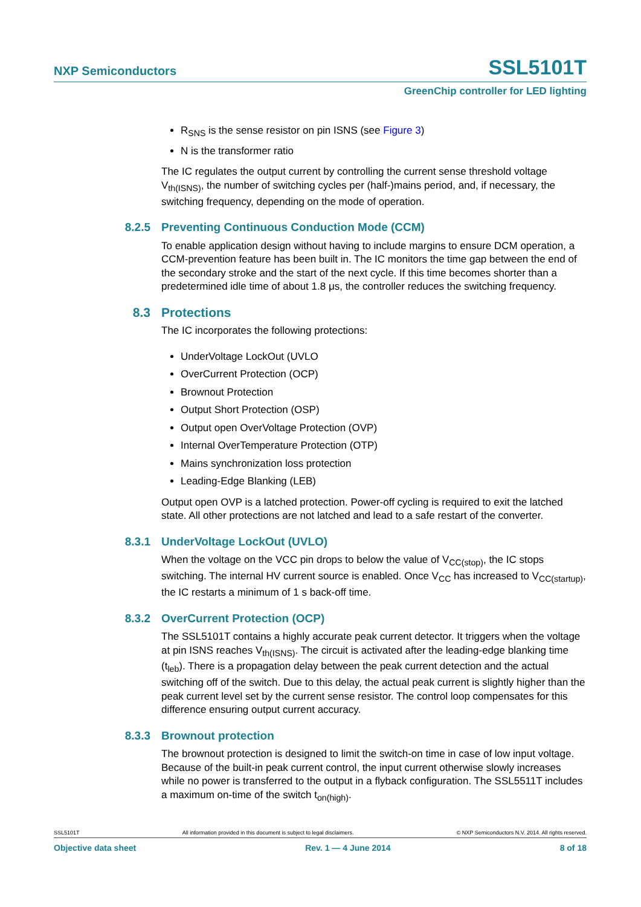NXP Semiconductors SSL5101T
GreenChip controller for LED lighting
R<sub>SNS</sub> is the sense resistor on pin ISNS (see Figure 3)
N is the transformer ratio
The IC regulates the output current by controlling the current sense threshold voltage V<sub>th(ISNS)</sub>, the number of switching cycles per (half-)mains period, and, if necessary, the switching frequency, depending on the mode of operation.
8.2.5 Preventing Continuous Conduction Mode (CCM)
To enable application design without having to include margins to ensure DCM operation, a CCM-prevention feature has been built in. The IC monitors the time gap between the end of the secondary stroke and the start of the next cycle. If this time becomes shorter than a predetermined idle time of about 1.8 μs, the controller reduces the switching frequency.
8.3 Protections
The IC incorporates the following protections:
UnderVoltage LockOut (UVLO
OverCurrent Protection (OCP)
Brownout Protection
Output Short Protection (OSP)
Output open OverVoltage Protection (OVP)
Internal OverTemperature Protection (OTP)
Mains synchronization loss protection
Leading-Edge Blanking (LEB)
Output open OVP is a latched protection. Power-off cycling is required to exit the latched state. All other protections are not latched and lead to a safe restart of the converter.
8.3.1 UnderVoltage LockOut (UVLO)
When the voltage on the VCC pin drops to below the value of V<sub>CC(stop)</sub>, the IC stops switching. The internal HV current source is enabled. Once V<sub>CC</sub> has increased to V<sub>CC(startup)</sub>, the IC restarts a minimum of 1 s back-off time.
8.3.2 OverCurrent Protection (OCP)
The SSL5101T contains a highly accurate peak current detector. It triggers when the voltage at pin ISNS reaches V<sub>th(ISNS)</sub>. The circuit is activated after the leading-edge blanking time (t<sub>leb</sub>). There is a propagation delay between the peak current detection and the actual switching off of the switch. Due to this delay, the actual peak current is slightly higher than the peak current level set by the current sense resistor. The control loop compensates for this difference ensuring output current accuracy.
8.3.3 Brownout protection
The brownout protection is designed to limit the switch-on time in case of low input voltage. Because of the built-in peak current control, the input current otherwise slowly increases while no power is transferred to the output in a flyback configuration. The SSL5511T includes a maximum on-time of the switch t<sub>on(high)</sub>.
SSL5101T All information provided in this document is subject to legal disclaimers. © NXP Semiconductors N.V. 2014. All rights reserved.
Objective data sheet Rev. 1 — 4 June 2014 8 of 18